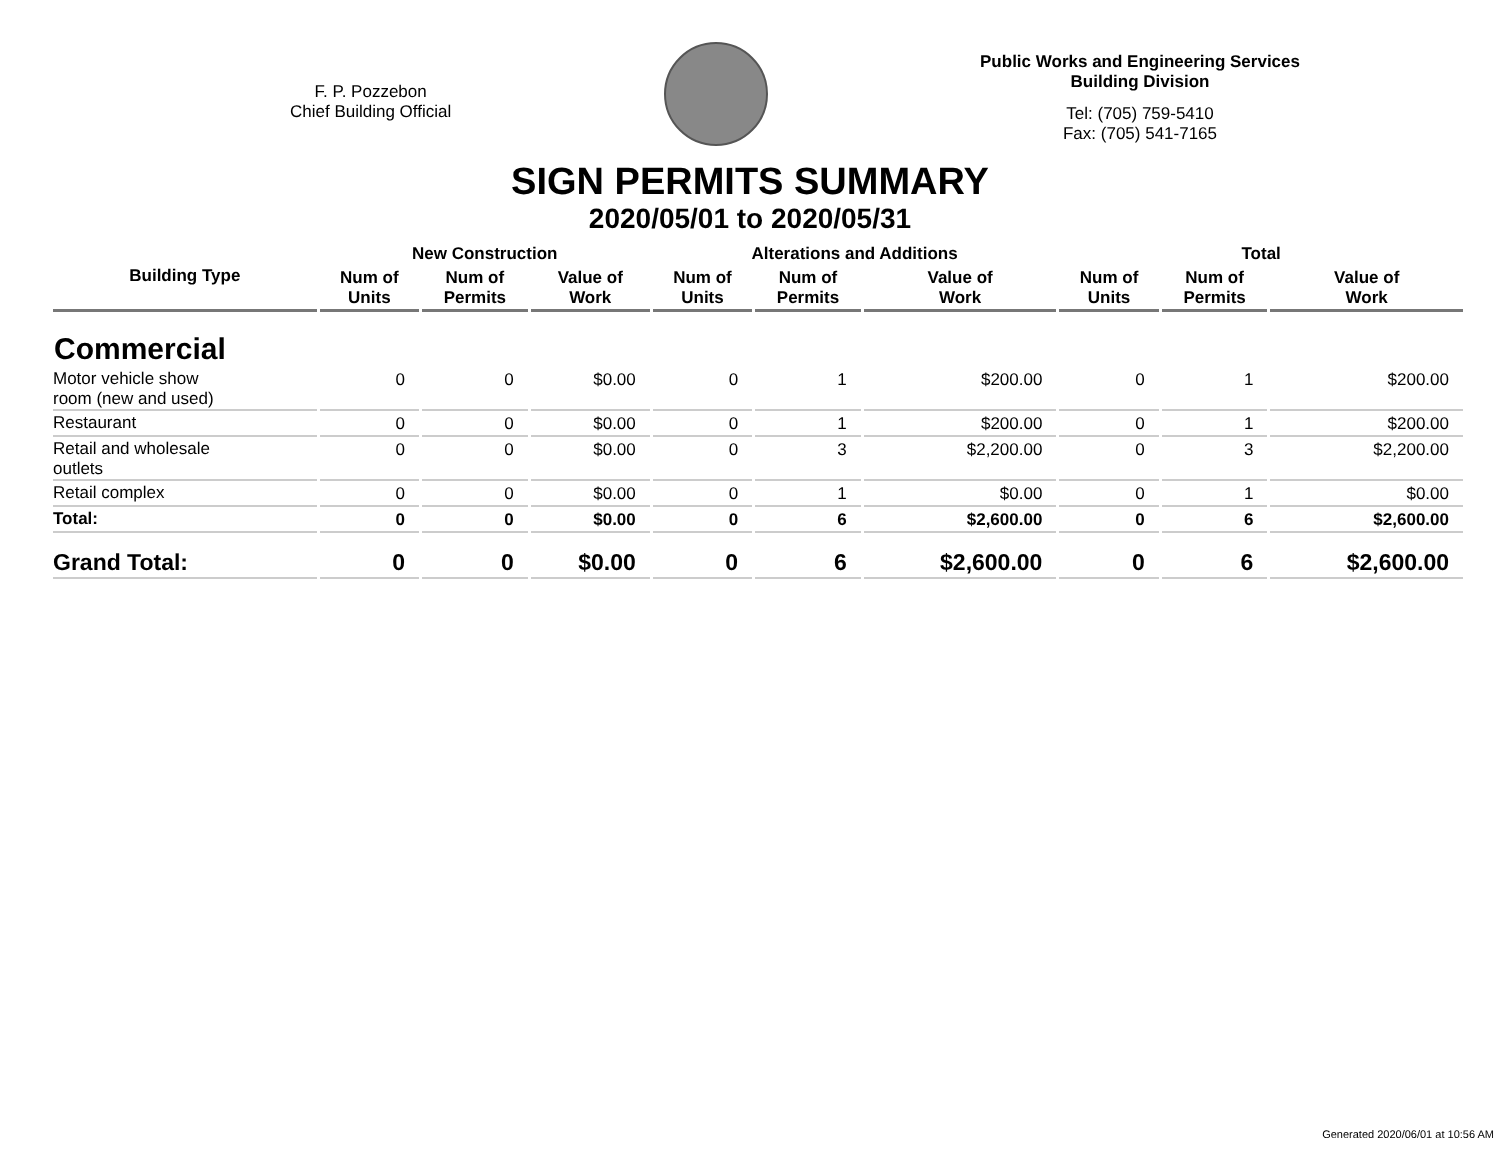F. P. Pozzebon
Chief Building Official
Public Works and Engineering Services
Building Division
Tel: (705) 759-5410
Fax: (705) 541-7165
SIGN PERMITS SUMMARY
2020/05/01 to 2020/05/31
| Building Type | New Construction | | | Alterations and Additions | | | Total | | |
| --- | --- | --- | --- | --- | --- | --- | --- | --- | --- |
| | Num of Units | Num of Permits | Value of Work | Num of Units | Num of Permits | Value of Work | Num of Units | Num of Permits | Value of Work |
| Commercial | | | | | | | | | |
| Motor vehicle show room (new and used) | 0 | 0 | $0.00 | 0 | 1 | $200.00 | 0 | 1 | $200.00 |
| Restaurant | 0 | 0 | $0.00 | 0 | 1 | $200.00 | 0 | 1 | $200.00 |
| Retail and wholesale outlets | 0 | 0 | $0.00 | 0 | 3 | $2,200.00 | 0 | 3 | $2,200.00 |
| Retail complex | 0 | 0 | $0.00 | 0 | 1 | $0.00 | 0 | 1 | $0.00 |
| Total: | 0 | 0 | $0.00 | 0 | 6 | $2,600.00 | 0 | 6 | $2,600.00 |
| Grand Total: | 0 | 0 | $0.00 | 0 | 6 | $2,600.00 | 0 | 6 | $2,600.00 |
Generated 2020/06/01 at 10:56 AM